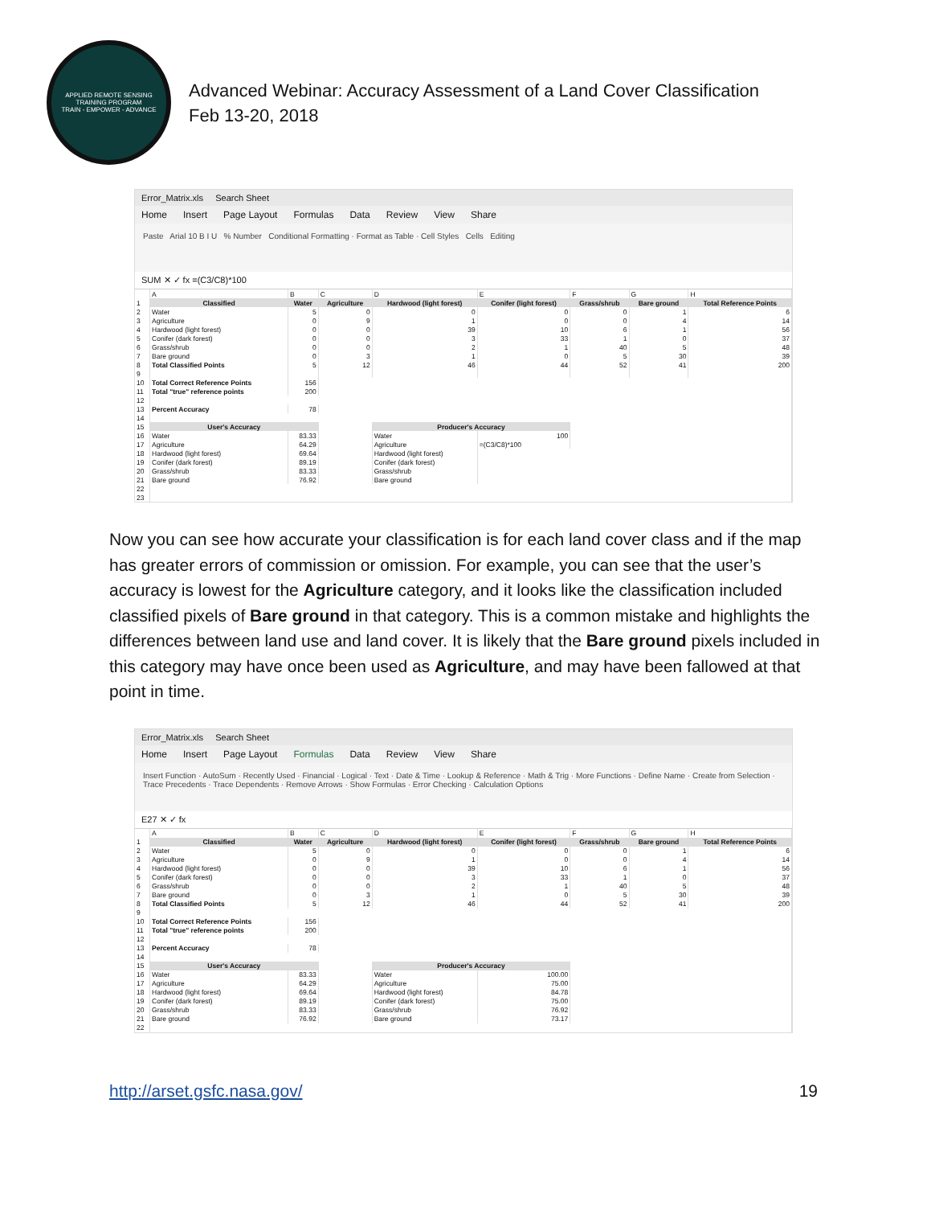APPLIED REMOTE SENSING TRAINING PROGRAM
TRAIN - EMPOWER - ADVANCE
Advanced Webinar: Accuracy Assessment of a Land Cover Classification
Feb 13-20, 2018
Error_Matrix.xls Search Sheet
Home Insert Page Layout Formulas Data Review View Share
Paste Arial 10 B I U % Number Conditional Formatting · Format as Table · Cell Styles Cells Editing
SUM ✕ ✓ fx =(C3/C8)*100
| | A | B | C | D | E | F | G | H |
| 1 | Classified | Water | Agriculture | Hardwood (light forest) | Conifer (light forest) | Grass/shrub | Bare ground | Total Reference Points |
| 2 | Water | 5 | 0 | 0 | 0 | 0 | 1 | 6 |
| 3 | Agriculture | 0 | 9 | 1 | 0 | 0 | 4 | 14 |
| 4 | Hardwood (light forest) | 0 | 0 | 39 | 10 | 6 | 1 | 56 |
| 5 | Conifer (dark forest) | 0 | 0 | 3 | 33 | 1 | 0 | 37 |
| 6 | Grass/shrub | 0 | 0 | 2 | 1 | 40 | 5 | 48 |
| 7 | Bare ground | 0 | 3 | 1 | 0 | 5 | 30 | 39 |
| 8 | Total Classified Points | 5 | 12 | 46 | 44 | 52 | 41 | 200 |
| 9 | | | | | | | | |
| 10 | Total Correct Reference Points | 156 | | | | | | |
| 11 | Total "true" reference points | 200 | | | | | | |
| 12 | | | | | | | | |
| 13 | Percent Accuracy | 78 | | | | | | |
| 14 | | | | | | | | |
| 15 | User's Accuracy | | | Producer's Accuracy | | | | |
| 16 | Water | 83.33 | | Water | 100 | | | |
| 17 | Agriculture | 64.29 | | Agriculture | =(C3/C8)*100 | | | |
| 18 | Hardwood (light forest) | 69.64 | | Hardwood (light forest) | | | | |
| 19 | Conifer (dark forest) | 89.19 | | Conifer (dark forest) | | | | |
| 20 | Grass/shrub | 83.33 | | Grass/shrub | | | | |
| 21 | Bare ground | 76.92 | | Bare ground | | | | |
| 22 | | | | | | | | |
| 23 | | | | | | | | |
Now you can see how accurate your classification is for each land cover class and if the map has greater errors of commission or omission. For example, you can see that the user’s accuracy is lowest for the Agriculture category, and it looks like the classification included classified pixels of Bare ground in that category. This is a common mistake and highlights the differences between land use and land cover. It is likely that the Bare ground pixels included in this category may have once been used as Agriculture, and may have been fallowed at that point in time.
Error_Matrix.xls Search Sheet
Home Insert Page Layout Formulas Data Review View Share
Insert Function · AutoSum · Recently Used · Financial · Logical · Text · Date & Time · Lookup & Reference · Math & Trig · More Functions · Define Name · Create from Selection · Trace Precedents · Trace Dependents · Remove Arrows · Show Formulas · Error Checking · Calculation Options
E27 ✕ ✓ fx
| | A | B | C | D | E | F | G | H |
| 1 | Classified | Water | Agriculture | Hardwood (light forest) | Conifer (light forest) | Grass/shrub | Bare ground | Total Reference Points |
| 2 | Water | 5 | 0 | 0 | 0 | 0 | 1 | 6 |
| 3 | Agriculture | 0 | 9 | 1 | 0 | 0 | 4 | 14 |
| 4 | Hardwood (light forest) | 0 | 0 | 39 | 10 | 6 | 1 | 56 |
| 5 | Conifer (dark forest) | 0 | 0 | 3 | 33 | 1 | 0 | 37 |
| 6 | Grass/shrub | 0 | 0 | 2 | 1 | 40 | 5 | 48 |
| 7 | Bare ground | 0 | 3 | 1 | 0 | 5 | 30 | 39 |
| 8 | Total Classified Points | 5 | 12 | 46 | 44 | 52 | 41 | 200 |
| 9 | | | | | | | | |
| 10 | Total Correct Reference Points | 156 | | | | | | |
| 11 | Total "true" reference points | 200 | | | | | | |
| 12 | | | | | | | | |
| 13 | Percent Accuracy | 78 | | | | | | |
| 14 | | | | | | | | |
| 15 | User's Accuracy | | | Producer's Accuracy | | | | |
| 16 | Water | 83.33 | | Water | 100.00 | | | |
| 17 | Agriculture | 64.29 | | Agriculture | 75.00 | | | |
| 18 | Hardwood (light forest) | 69.64 | | Hardwood (light forest) | 84.78 | | | |
| 19 | Conifer (dark forest) | 89.19 | | Conifer (dark forest) | 75.00 | | | |
| 20 | Grass/shrub | 83.33 | | Grass/shrub | 76.92 | | | |
| 21 | Bare ground | 76.92 | | Bare ground | 73.17 | | | |
| 22 | | | | | | | | |
http://arset.gsfc.nasa.gov/ 19